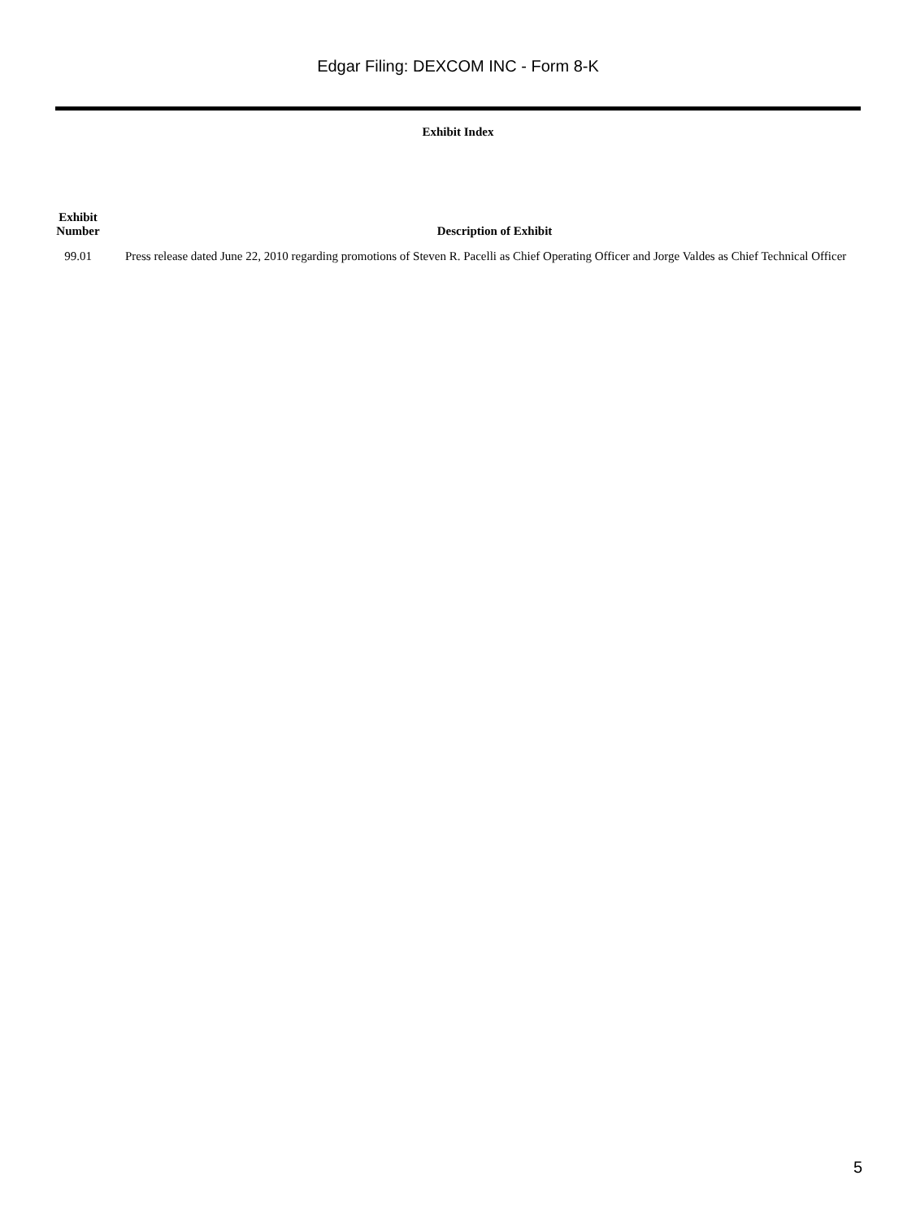Edgar Filing: DEXCOM INC - Form 8-K
Exhibit Index
| Exhibit Number | | Description of Exhibit |
| --- | --- | --- |
| 99.01 | | Press release dated June 22, 2010 regarding promotions of Steven R. Pacelli as Chief Operating Officer and Jorge Valdes as Chief Technical Officer |
5